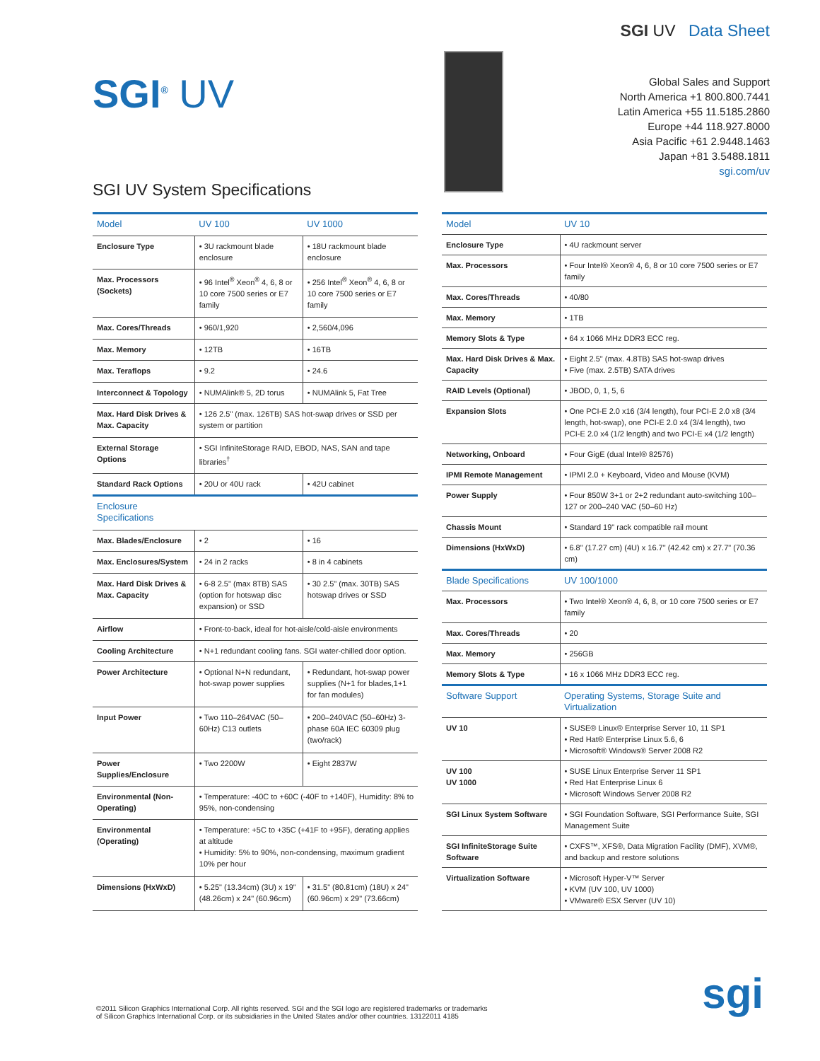SGI<sup>®</sup> UV
SGI UV System Specifications
SGI UV Data Sheet
Global Sales and Support
North America +1 800.800.7441
Latin America +55 11.5185.2860
Europe +44 118.927.8000
Asia Pacific +61 2.9448.1463
Japan +81 3.5488.1811
sgi.com/uv
| Model | UV 100 | UV 1000 |
| --- | --- | --- |
| Enclosure Type | • 3U rackmount blade enclosure | • 18U rackmount blade enclosure |
| Max. Processors (Sockets) | • 96 Intel<sup>®</sup> Xeon<sup>®</sup> 4, 6, 8 or 10 core 7500 series or E7 family | • 256 Intel<sup>®</sup> Xeon<sup>®</sup> 4, 6, 8 or 10 core 7500 series or E7 family |
| Max. Cores/Threads | • 960/1,920 | • 2,560/4,096 |
| Max. Memory | • 12TB | • 16TB |
| Max. Teraflops | • 9.2 | • 24.6 |
| Interconnect & Topology | • NUMAlink® 5, 2D torus | • NUMAlink 5, Fat Tree |
| Max. Hard Disk Drives & Max. Capacity | • 126 2.5" (max. 126TB) SAS hot-swap drives or SSD per system or partition | |
| External Storage Options | • SGI InfiniteStorage RAID, EBOD, NAS, SAN and tape libraries<sup>†</sup> | |
| Standard Rack Options | • 20U or 40U rack | • 42U cabinet |
| Enclosure Specifications | | |
| Max. Blades/Enclosure | • 2 | • 16 |
| Max. Enclosures/System | • 24 in 2 racks | • 8 in 4 cabinets |
| Max. Hard Disk Drives & Max. Capacity | • 6-8 2.5" (max 8TB) SAS (option for hotswap disc expansion) or SSD | • 30 2.5" (max. 30TB) SAS hotswap drives or SSD |
| Airflow | • Front-to-back, ideal for hot-aisle/cold-aisle environments | |
| Cooling Architecture | • N+1 redundant cooling fans. SGI water-chilled door option. | |
| Power Architecture | • Optional N+N redundant, hot-swap power supplies | • Redundant, hot-swap power supplies (N+1 for blades,1+1 for fan modules) |
| Input Power | • Two 110–264VAC (50–60Hz) C13 outlets | • 200–240VAC (50–60Hz) 3-phase 60A IEC 60309 plug (two/rack) |
| Power Supplies/Enclosure | • Two 2200W | • Eight 2837W |
| Environmental (Non-Operating) | • Temperature: -40C to +60C (-40F to +140F), Humidity: 8% to 95%, non-condensing | |
| Environmental (Operating) | • Temperature: +5C to +35C (+41F to +95F), derating applies at altitude • Humidity: 5% to 90%, non-condensing, maximum gradient 10% per hour | |
| Dimensions (HxWxD) | • 5.25" (13.34cm) (3U) x 19" (48.26cm) x 24" (60.96cm) | • 31.5" (80.81cm) (18U) x 24" (60.96cm) x 29" (73.66cm) |
| Model | UV 10 |
| --- | --- |
| Enclosure Type | • 4U rackmount server |
| Max. Processors | • Four Intel® Xeon® 4, 6, 8 or 10 core 7500 series or E7 family |
| Max. Cores/Threads | • 40/80 |
| Max. Memory | • 1TB |
| Memory Slots & Type | • 64 x 1066 MHz DDR3 ECC reg. |
| Max. Hard Disk Drives & Max. Capacity | • Eight 2.5" (max. 4.8TB) SAS hot-swap drives • Five (max. 2.5TB) SATA drives |
| RAID Levels (Optional) | • JBOD, 0, 1, 5, 6 |
| Expansion Slots | • One PCI-E 2.0 x16 (3/4 length), four PCI-E 2.0 x8 (3/4 length, hot-swap), one PCI-E 2.0 x4 (3/4 length), two PCI-E 2.0 x4 (1/2 length) and two PCI-E x4 (1/2 length) |
| Networking, Onboard | • Four GigE (dual Intel® 82576) |
| IPMI Remote Management | • IPMI 2.0 + Keyboard, Video and Mouse (KVM) |
| Power Supply | • Four 850W 3+1 or 2+2 redundant auto-switching 100–127 or 200–240 VAC (50–60 Hz) |
| Chassis Mount | • Standard 19" rack compatible rail mount |
| Dimensions (HxWxD) | • 6.8" (17.27 cm) (4U) x 16.7" (42.42 cm) x 27.7" (70.36 cm) |
| Blade Specifications | UV 100/1000 |
| Max. Processors | • Two Intel® Xeon® 4, 6, 8, or 10 core 7500 series or E7 family |
| Max. Cores/Threads | • 20 |
| Max. Memory | • 256GB |
| Memory Slots & Type | • 16 x 1066 MHz DDR3 ECC reg. |
| Software Support | Operating Systems, Storage Suite and Virtualization |
| UV 10 | • SUSE® Linux® Enterprise Server 10, 11 SP1 • Red Hat® Enterprise Linux 5.6, 6 • Microsoft® Windows® Server 2008 R2 |
| UV 100 UV 1000 | • SUSE Linux Enterprise Server 11 SP1 • Red Hat Enterprise Linux 6 • Microsoft Windows Server 2008 R2 |
| SGI Linux System Software | • SGI Foundation Software, SGI Performance Suite, SGI Management Suite |
| SGI InfiniteStorage Suite Software | • CXFS™, XFS®, Data Migration Facility (DMF), XVM®, and backup and restore solutions |
| Virtualization Software | • Microsoft Hyper-V™ Server • KVM (UV 100, UV 1000) • VMware® ESX Server (UV 10) |
©2011 Silicon Graphics International Corp. All rights reserved. SGI and the SGI logo are registered trademarks or trademarks
of Silicon Graphics International Corp. or its subsidiaries in the United States and/or other countries. 13122011 4185
sgi